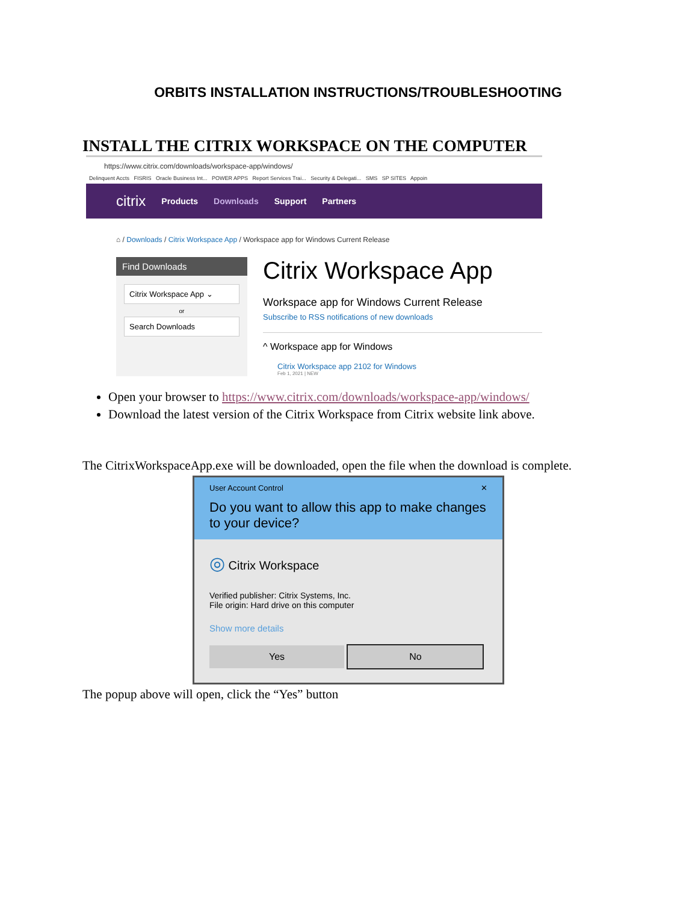ORBITS INSTALLATION INSTRUCTIONS/TROUBLESHOOTING
INSTALL THE CITRIX WORKSPACE ON THE COMPUTER
https://www.citrix.com/downloads/workspace-app/windows/
Delinquent Accts FISRIS Oracle Business Int... POWER APPS Report Services Trai... Security & Delegati... SMS SP SITES Appoin
citrix Products Downloads Support Partners
⌂ / Downloads / Citrix Workspace App / Workspace app for Windows Current Release
Find Downloads
Citrix Workspace App ⌄
or
Search Downloads
Citrix Workspace App
Workspace app for Windows Current Release
Subscribe to RSS notifications of new downloads
^ Workspace app for Windows
Citrix Workspace app 2102 for Windows
Feb 1, 2021 | NEW
Open your browser to https://www.citrix.com/downloads/workspace-app/windows/
Download the latest version of the Citrix Workspace from Citrix website link above.
The CitrixWorkspaceApp.exe will be downloaded, open the file when the download is complete.
User Account Control ✕
Do you want to allow this app to make changes to your device?
◎ Citrix Workspace
Verified publisher: Citrix Systems, Inc.
File origin: Hard drive on this computer
Show more details
Yes No
The popup above will open, click the “Yes” button